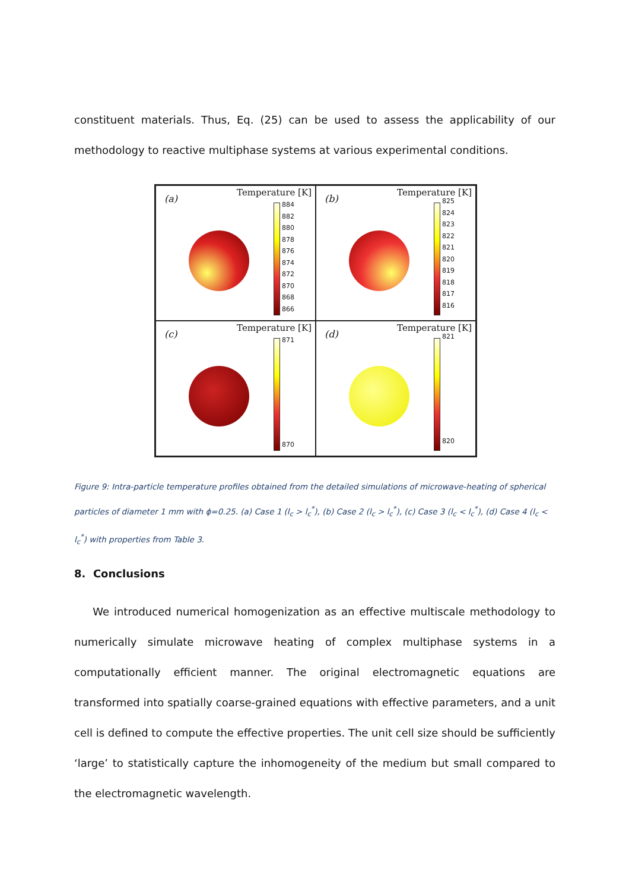constituent materials. Thus, Eq. (25) can be used to assess the applicability of our methodology to reactive multiphase systems at various experimental conditions.
(a)
Temperature [K]
884
882
880
878
876
874
872
870
868
866
(b)
Temperature [K]
825
824
823
822
821
820
819
818
817
816
(c)
Temperature [K]
871
870
(d)
Temperature [K]
821
820
Figure 9: Intra-particle temperature profiles obtained from the detailed simulations of microwave-heating of spherical particles of diameter 1 mm with ϕ=0.25. (a) Case 1 (l<sub>c</sub> > l<sub>c</sub><sup>*</sup>), (b) Case 2 (l<sub>c</sub> > l<sub>c</sub><sup>*</sup>), (c) Case 3 (l<sub>c</sub> < l<sub>c</sub><sup>*</sup>), (d) Case 4 (l<sub>c</sub> < l<sub>c</sub><sup>*</sup>) with properties from Table 3.
8. Conclusions
We introduced numerical homogenization as an effective multiscale methodology to numerically simulate microwave heating of complex multiphase systems in a computationally efficient manner. The original electromagnetic equations are transformed into spatially coarse-grained equations with effective parameters, and a unit cell is defined to compute the effective properties. The unit cell size should be sufficiently ‘large’ to statistically capture the inhomogeneity of the medium but small compared to the electromagnetic wavelength.